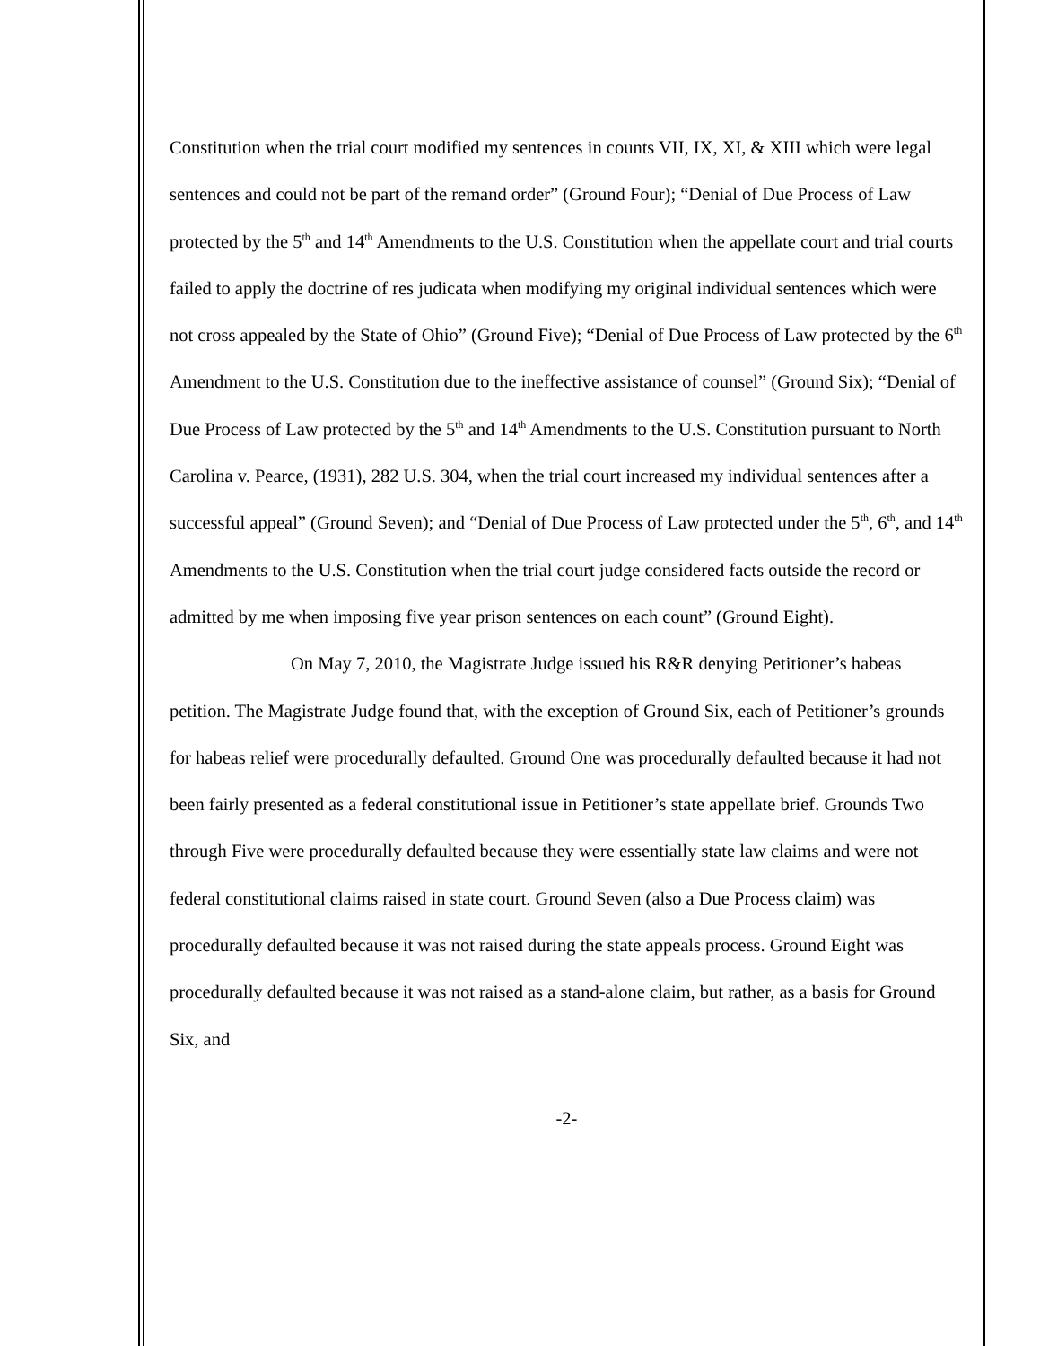Constitution when the trial court modified my sentences in counts VII, IX, XI, & XIII which were legal sentences and could not be part of the remand order” (Ground Four); “Denial of Due Process of Law protected by the 5<sup>th</sup> and 14<sup>th</sup> Amendments to the U.S. Constitution when the appellate court and trial courts failed to apply the doctrine of res judicata when modifying my original individual sentences which were not cross appealed by the State of Ohio” (Ground Five); “Denial of Due Process of Law protected by the 6<sup>th</sup> Amendment to the U.S. Constitution due to the ineffective assistance of counsel” (Ground Six); “Denial of Due Process of Law protected by the 5<sup>th</sup> and 14<sup>th</sup> Amendments to the U.S. Constitution pursuant to North Carolina v. Pearce, (1931), 282 U.S. 304, when the trial court increased my individual sentences after a successful appeal” (Ground Seven); and “Denial of Due Process of Law protected under the 5<sup>th</sup>, 6<sup>th</sup>, and 14<sup>th</sup> Amendments to the U.S. Constitution when the trial court judge considered facts outside the record or admitted by me when imposing five year prison sentences on each count” (Ground Eight).
On May 7, 2010, the Magistrate Judge issued his R&R denying Petitioner’s habeas petition. The Magistrate Judge found that, with the exception of Ground Six, each of Petitioner’s grounds for habeas relief were procedurally defaulted. Ground One was procedurally defaulted because it had not been fairly presented as a federal constitutional issue in Petitioner’s state appellate brief. Grounds Two through Five were procedurally defaulted because they were essentially state law claims and were not federal constitutional claims raised in state court. Ground Seven (also a Due Process claim) was procedurally defaulted because it was not raised during the state appeals process. Ground Eight was procedurally defaulted because it was not raised as a stand-alone claim, but rather, as a basis for Ground Six, and
-2-